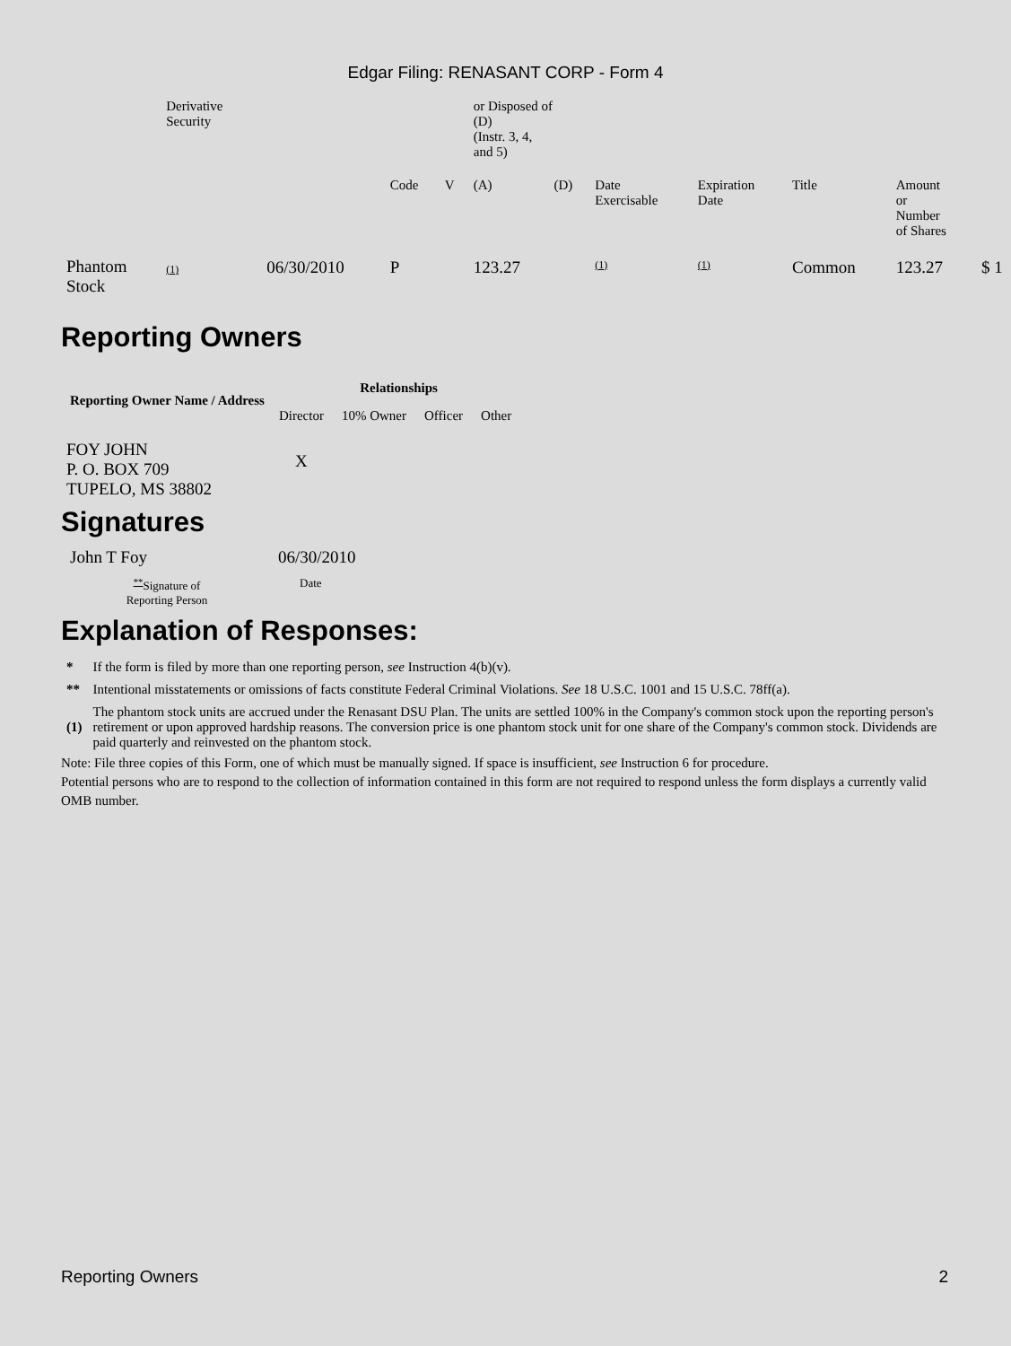Edgar Filing: RENASANT CORP - Form 4
| | Derivative Security | | | | or Disposed of (D) (Instr. 3, 4, and 5) | | | | | | |
| | | | Code | V | (A) | (D) | Date Exercisable | Expiration Date | Title | Amount or Number of Shares | |
| Phantom Stock | (1) | 06/30/2010 | P | | 123.27 | | <sup>(1)</sup> | <sup>(1)</sup> | Common | 123.27 | $ 1 |
Reporting Owners
| Reporting Owner Name / Address | Relationships | | | |
| --- | --- | --- | --- | --- |
| | Director | 10% Owner | Officer | Other |
| FOY JOHN P. O. BOX 709 TUPELO, MS 38802 | X | | | |
Signatures
| John T Foy | 06/30/2010 |
| <sup>**</sup> Signature of Reporting Person | Date |
Explanation of Responses:
| * | If the form is filed by more than one reporting person, see Instruction 4(b)(v). |
| ** | Intentional misstatements or omissions of facts constitute Federal Criminal Violations. See 18 U.S.C. 1001 and 15 U.S.C. 78ff(a). |
| (1) | The phantom stock units are accrued under the Renasant DSU Plan. The units are settled 100% in the Company's common stock upon the reporting person's retirement or upon approved hardship reasons. The conversion price is one phantom stock unit for one share of the Company's common stock. Dividends are paid quarterly and reinvested on the phantom stock. |
Note: File three copies of this Form, one of which must be manually signed. If space is insufficient, see Instruction 6 for procedure.
Potential persons who are to respond to the collection of information contained in this form are not required to respond unless the form displays a currently valid OMB number.
Reporting Owners 2